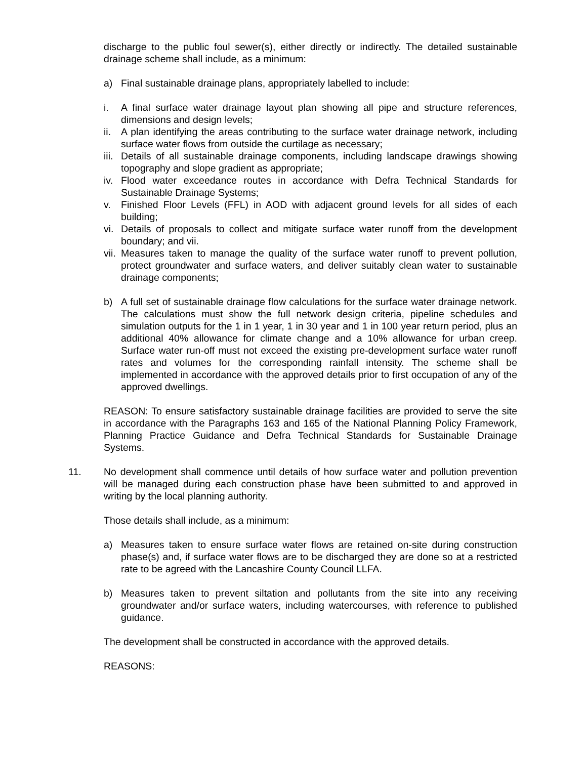discharge to the public foul sewer(s), either directly or indirectly. The detailed sustainable drainage scheme shall include, as a minimum:
a) Final sustainable drainage plans, appropriately labelled to include:
i. A final surface water drainage layout plan showing all pipe and structure references, dimensions and design levels;
ii. A plan identifying the areas contributing to the surface water drainage network, including surface water flows from outside the curtilage as necessary;
iii. Details of all sustainable drainage components, including landscape drawings showing topography and slope gradient as appropriate;
iv. Flood water exceedance routes in accordance with Defra Technical Standards for Sustainable Drainage Systems;
v. Finished Floor Levels (FFL) in AOD with adjacent ground levels for all sides of each building;
vi. Details of proposals to collect and mitigate surface water runoff from the development boundary; and vii.
vii. Measures taken to manage the quality of the surface water runoff to prevent pollution, protect groundwater and surface waters, and deliver suitably clean water to sustainable drainage components;
b) A full set of sustainable drainage flow calculations for the surface water drainage network. The calculations must show the full network design criteria, pipeline schedules and simulation outputs for the 1 in 1 year, 1 in 30 year and 1 in 100 year return period, plus an additional 40% allowance for climate change and a 10% allowance for urban creep. Surface water run-off must not exceed the existing pre-development surface water runoff rates and volumes for the corresponding rainfall intensity. The scheme shall be implemented in accordance with the approved details prior to first occupation of any of the approved dwellings.
REASON: To ensure satisfactory sustainable drainage facilities are provided to serve the site in accordance with the Paragraphs 163 and 165 of the National Planning Policy Framework, Planning Practice Guidance and Defra Technical Standards for Sustainable Drainage Systems.
11. No development shall commence until details of how surface water and pollution prevention will be managed during each construction phase have been submitted to and approved in writing by the local planning authority.
Those details shall include, as a minimum:
a) Measures taken to ensure surface water flows are retained on-site during construction phase(s) and, if surface water flows are to be discharged they are done so at a restricted rate to be agreed with the Lancashire County Council LLFA.
b) Measures taken to prevent siltation and pollutants from the site into any receiving groundwater and/or surface waters, including watercourses, with reference to published guidance.
The development shall be constructed in accordance with the approved details.
REASONS: